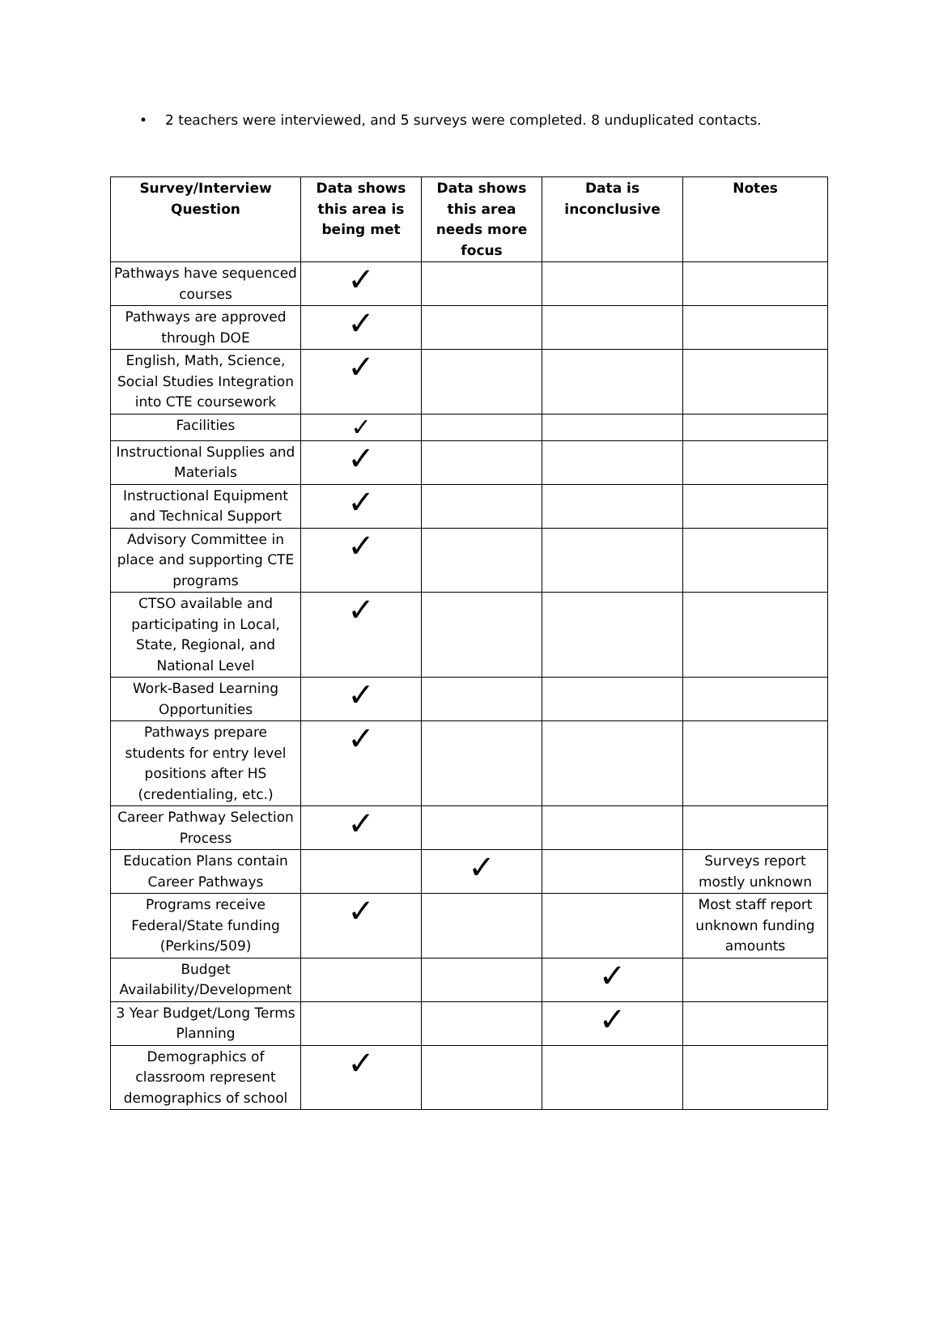• 2 teachers were interviewed, and 5 surveys were completed. 8 unduplicated contacts.
| Survey/Interview Question | Data shows this area is being met | Data shows this area needs more focus | Data is inconclusive | Notes |
| --- | --- | --- | --- | --- |
| Pathways have sequenced courses | ✓ | | | |
| Pathways are approved through DOE | ✓ | | | |
| English, Math, Science, Social Studies Integration into CTE coursework | ✓ | | | |
| Facilities | ✓ | | | |
| Instructional Supplies and Materials | ✓ | | | |
| Instructional Equipment and Technical Support | ✓ | | | |
| Advisory Committee in place and supporting CTE programs | ✓ | | | |
| CTSO available and participating in Local, State, Regional, and National Level | ✓ | | | |
| Work-Based Learning Opportunities | ✓ | | | |
| Pathways prepare students for entry level positions after HS (credentialing, etc.) | ✓ | | | |
| Career Pathway Selection Process | ✓ | | | |
| Education Plans contain Career Pathways | | ✓ | | Surveys report mostly unknown |
| Programs receive Federal/State funding (Perkins/509) | ✓ | | | Most staff report unknown funding amounts |
| Budget Availability/Development | | | ✓ | |
| 3 Year Budget/Long Terms Planning | | | ✓ | |
| Demographics of classroom represent demographics of school | ✓ | | | |